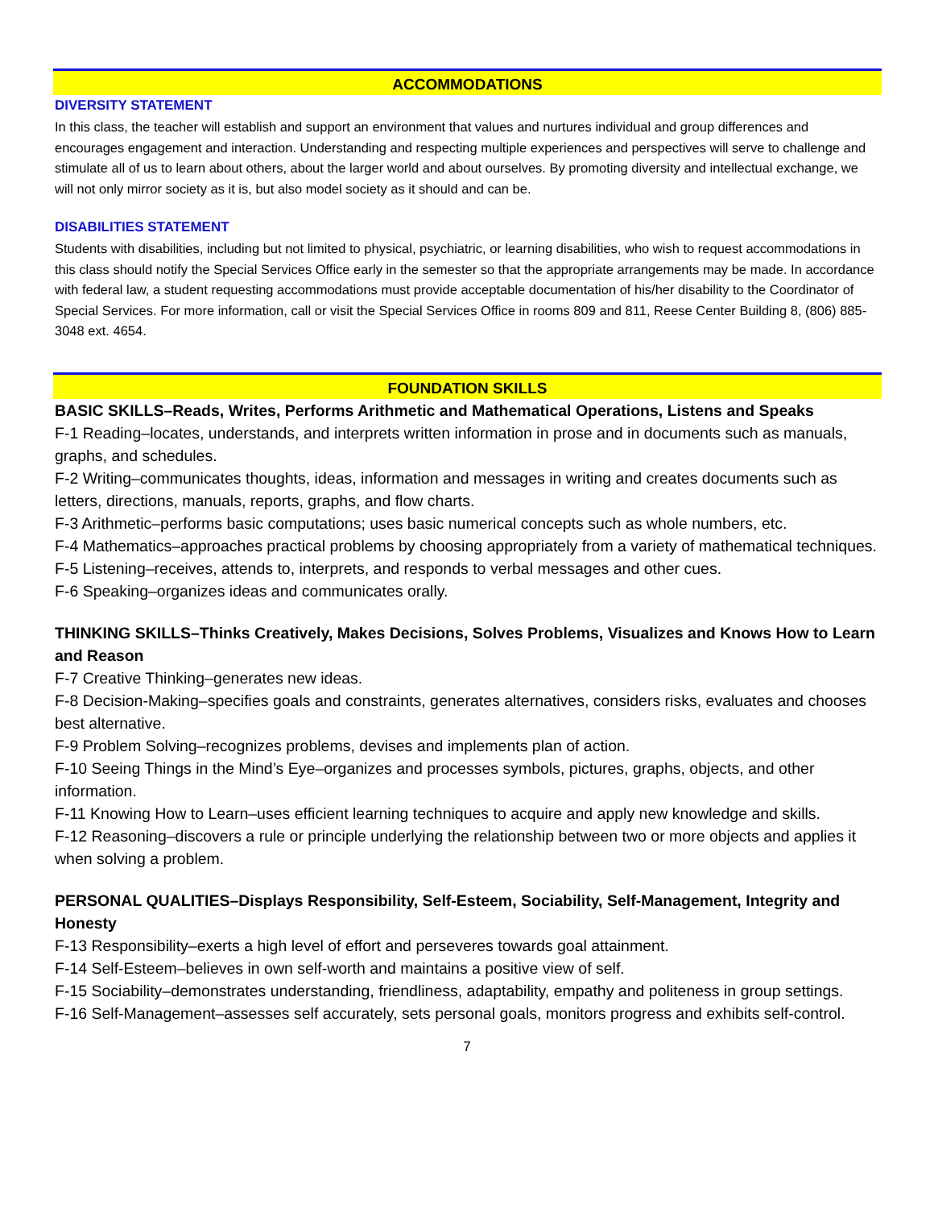ACCOMMODATIONS
DIVERSITY STATEMENT
In this class, the teacher will establish and support an environment that values and nurtures individual and group differences and encourages engagement and interaction. Understanding and respecting multiple experiences and perspectives will serve to challenge and stimulate all of us to learn about others, about the larger world and about ourselves. By promoting diversity and intellectual exchange, we will not only mirror society as it is, but also model society as it should and can be.
DISABILITIES STATEMENT
Students with disabilities, including but not limited to physical, psychiatric, or learning disabilities, who wish to request accommodations in this class should notify the Special Services Office early in the semester so that the appropriate arrangements may be made. In accordance with federal law, a student requesting accommodations must provide acceptable documentation of his/her disability to the Coordinator of Special Services. For more information, call or visit the Special Services Office in rooms 809 and 811, Reese Center Building 8, (806) 885-3048 ext. 4654.
FOUNDATION SKILLS
BASIC SKILLS–Reads, Writes, Performs Arithmetic and Mathematical Operations, Listens and Speaks
F-1 Reading–locates, understands, and interprets written information in prose and in documents such as manuals, graphs, and schedules.
F-2 Writing–communicates thoughts, ideas, information and messages in writing and creates documents such as letters, directions, manuals, reports, graphs, and flow charts.
F-3 Arithmetic–performs basic computations; uses basic numerical concepts such as whole numbers, etc.
F-4 Mathematics–approaches practical problems by choosing appropriately from a variety of mathematical techniques.
F-5 Listening–receives, attends to, interprets, and responds to verbal messages and other cues.
F-6 Speaking–organizes ideas and communicates orally.
THINKING SKILLS–Thinks Creatively, Makes Decisions, Solves Problems, Visualizes and Knows How to Learn and Reason
F-7 Creative Thinking–generates new ideas.
F-8 Decision-Making–specifies goals and constraints, generates alternatives, considers risks, evaluates and chooses best alternative.
F-9 Problem Solving–recognizes problems, devises and implements plan of action.
F-10 Seeing Things in the Mind’s Eye–organizes and processes symbols, pictures, graphs, objects, and other information.
F-11 Knowing How to Learn–uses efficient learning techniques to acquire and apply new knowledge and skills.
F-12 Reasoning–discovers a rule or principle underlying the relationship between two or more objects and applies it when solving a problem.
PERSONAL QUALITIES–Displays Responsibility, Self-Esteem, Sociability, Self-Management, Integrity and Honesty
F-13 Responsibility–exerts a high level of effort and perseveres towards goal attainment.
F-14 Self-Esteem–believes in own self-worth and maintains a positive view of self.
F-15 Sociability–demonstrates understanding, friendliness, adaptability, empathy and politeness in group settings.
F-16 Self-Management–assesses self accurately, sets personal goals, monitors progress and exhibits self-control.
7